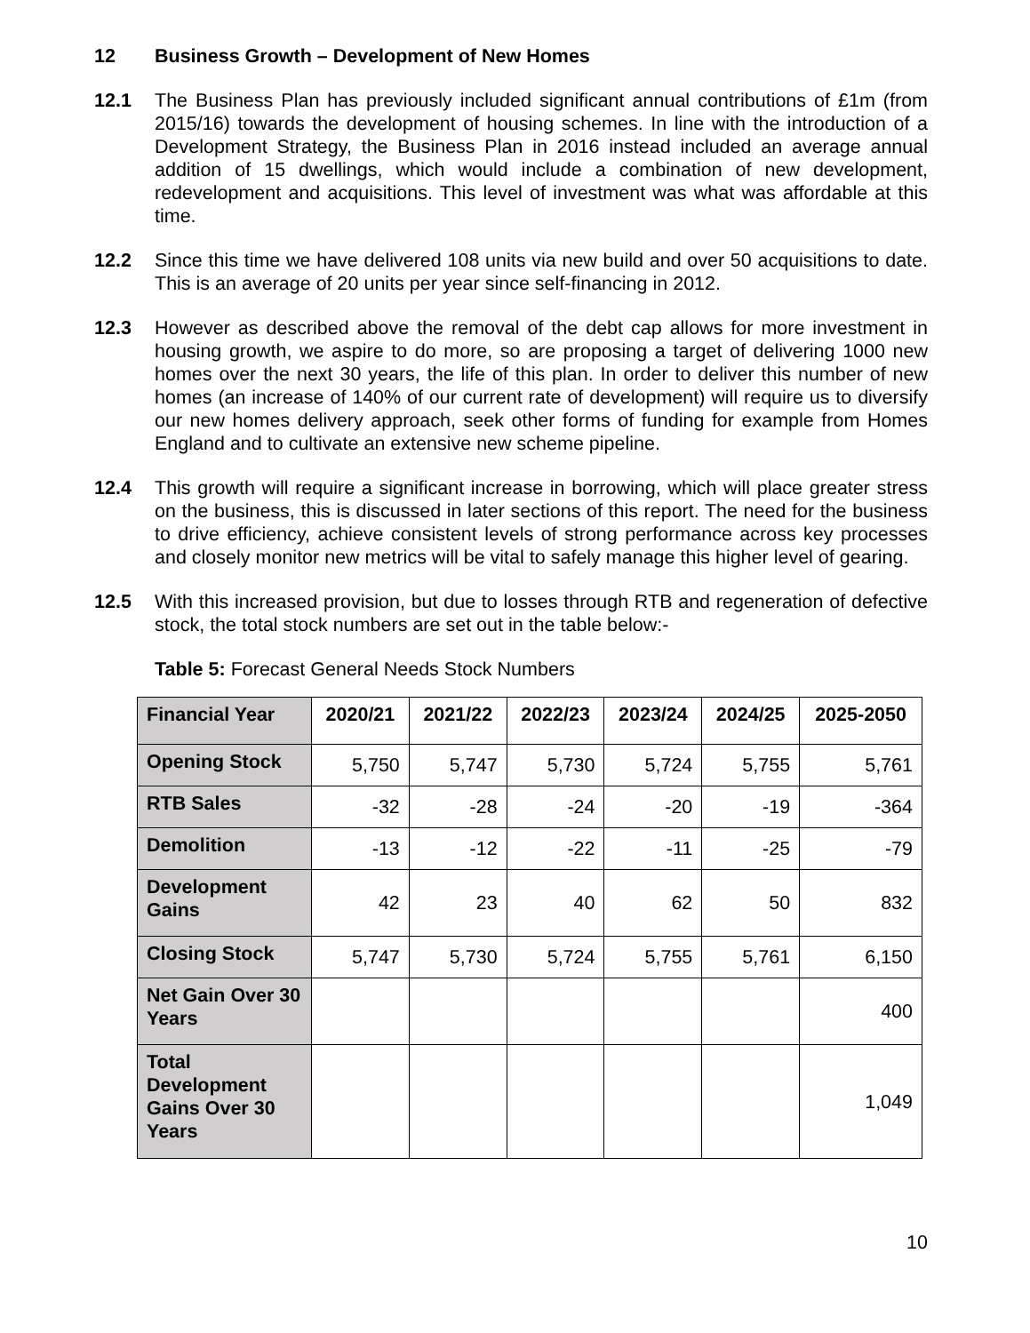12 Business Growth – Development of New Homes
12.1 The Business Plan has previously included significant annual contributions of £1m (from 2015/16) towards the development of housing schemes. In line with the introduction of a Development Strategy, the Business Plan in 2016 instead included an average annual addition of 15 dwellings, which would include a combination of new development, redevelopment and acquisitions. This level of investment was what was affordable at this time.
12.2 Since this time we have delivered 108 units via new build and over 50 acquisitions to date. This is an average of 20 units per year since self-financing in 2012.
12.3 However as described above the removal of the debt cap allows for more investment in housing growth, we aspire to do more, so are proposing a target of delivering 1000 new homes over the next 30 years, the life of this plan. In order to deliver this number of new homes (an increase of 140% of our current rate of development) will require us to diversify our new homes delivery approach, seek other forms of funding for example from Homes England and to cultivate an extensive new scheme pipeline.
12.4 This growth will require a significant increase in borrowing, which will place greater stress on the business, this is discussed in later sections of this report. The need for the business to drive efficiency, achieve consistent levels of strong performance across key processes and closely monitor new metrics will be vital to safely manage this higher level of gearing.
12.5 With this increased provision, but due to losses through RTB and regeneration of defective stock, the total stock numbers are set out in the table below:-
Table 5: Forecast General Needs Stock Numbers
| Financial Year | 2020/21 | 2021/22 | 2022/23 | 2023/24 | 2024/25 | 2025-2050 |
| --- | --- | --- | --- | --- | --- | --- |
| Opening Stock | 5,750 | 5,747 | 5,730 | 5,724 | 5,755 | 5,761 |
| RTB Sales | -32 | -28 | -24 | -20 | -19 | -364 |
| Demolition | -13 | -12 | -22 | -11 | -25 | -79 |
| Development Gains | 42 | 23 | 40 | 62 | 50 | 832 |
| Closing Stock | 5,747 | 5,730 | 5,724 | 5,755 | 5,761 | 6,150 |
| Net Gain Over 30 Years | | | | | | 400 |
| Total Development Gains Over 30 Years | | | | | | 1,049 |
10